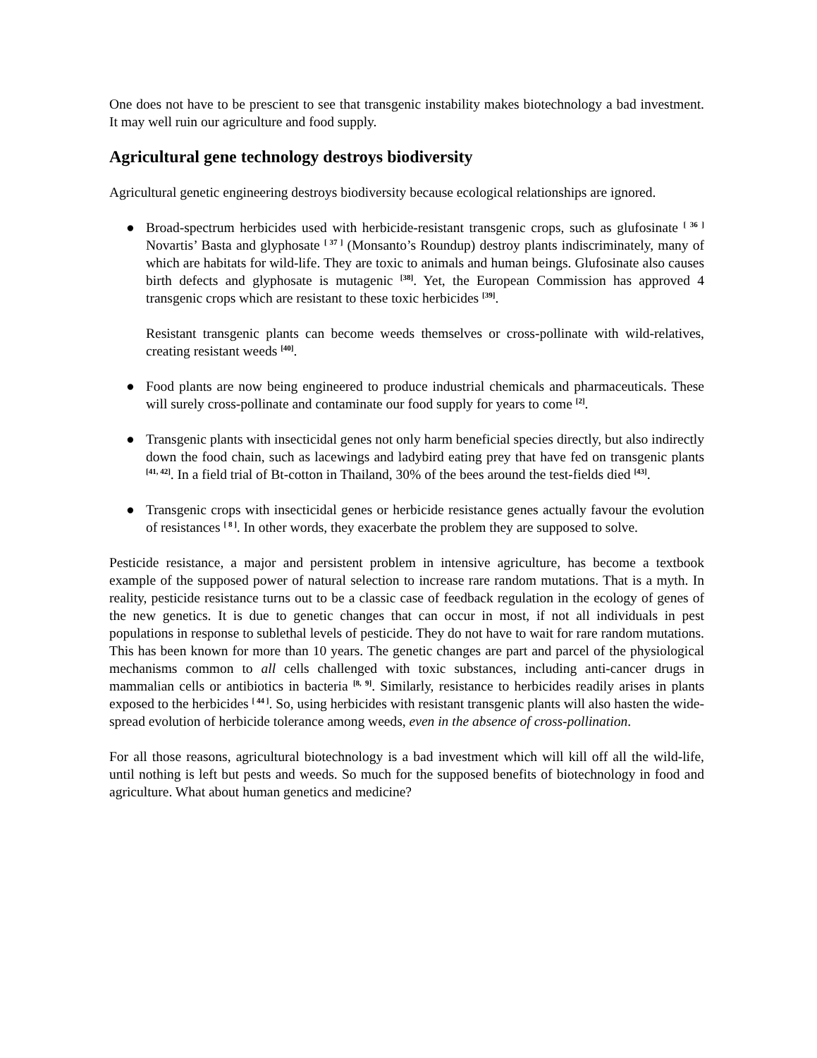One does not have to be prescient to see that transgenic instability makes biotechnology a bad investment. It may well ruin our agriculture and food supply.
Agricultural gene technology destroys biodiversity
Agricultural genetic engineering destroys biodiversity because ecological relationships are ignored.
● Broad-spectrum herbicides used with herbicide-resistant transgenic crops, such as glufosinate <sup>[ 36 ]</sup> Novartis’ Basta and glyphosate <sup>[ 37 ]</sup> (Monsanto’s Roundup) destroy plants indiscriminately, many of which are habitats for wild-life. They are toxic to animals and human beings. Glufosinate also causes birth defects and glyphosate is mutagenic <sup>[38]</sup>. Yet, the European Commission has approved 4 transgenic crops which are resistant to these toxic herbicides <sup>[39]</sup>.
Resistant transgenic plants can become weeds themselves or cross-pollinate with wild-relatives, creating resistant weeds <sup>[40]</sup>.
● Food plants are now being engineered to produce industrial chemicals and pharmaceuticals. These will surely cross-pollinate and contaminate our food supply for years to come <sup>[2]</sup>.
● Transgenic plants with insecticidal genes not only harm beneficial species directly, but also indirectly down the food chain, such as lacewings and ladybird eating prey that have fed on transgenic plants <sup>[41, 42]</sup>. In a field trial of Bt-cotton in Thailand, 30% of the bees around the test-fields died <sup>[43]</sup>.
● Transgenic crops with insecticidal genes or herbicide resistance genes actually favour the evolution of resistances <sup>[ 8 ]</sup>. In other words, they exacerbate the problem they are supposed to solve.
Pesticide resistance, a major and persistent problem in intensive agriculture, has become a textbook example of the supposed power of natural selection to increase rare random mutations. That is a myth. In reality, pesticide resistance turns out to be a classic case of feedback regulation in the ecology of genes of the new genetics. It is due to genetic changes that can occur in most, if not all individuals in pest populations in response to sublethal levels of pesticide. They do not have to wait for rare random mutations. This has been known for more than 10 years. The genetic changes are part and parcel of the physiological mechanisms common to all cells challenged with toxic substances, including anti-cancer drugs in mammalian cells or antibiotics in bacteria <sup>[8, 9]</sup>. Similarly, resistance to herbicides readily arises in plants exposed to the herbicides <sup>[ 44 ]</sup>. So, using herbicides with resistant transgenic plants will also hasten the wide-spread evolution of herbicide tolerance among weeds, even in the absence of cross-pollination.
For all those reasons, agricultural biotechnology is a bad investment which will kill off all the wild-life, until nothing is left but pests and weeds. So much for the supposed benefits of biotechnology in food and agriculture. What about human genetics and medicine?